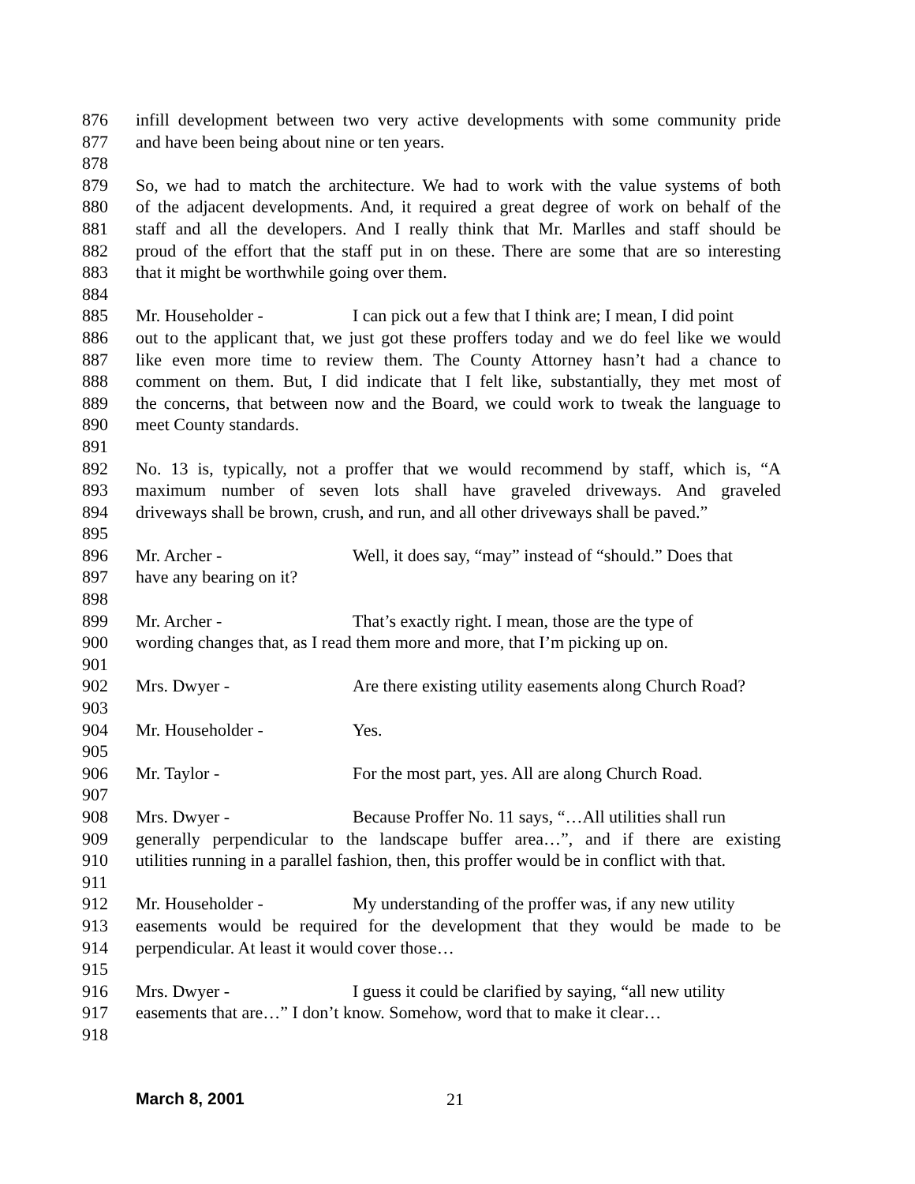876 infill development between two very active developments with some community pride
877 and have been being about nine or ten years.
878
879 So, we had to match the architecture. We had to work with the value systems of both
880 of the adjacent developments. And, it required a great degree of work on behalf of the
881 staff and all the developers. And I really think that Mr. Marlles and staff should be
882 proud of the effort that the staff put in on these. There are some that are so interesting
883 that it might be worthwhile going over them.
884
885 Mr. Householder - I can pick out a few that I think are; I mean, I did point
886 out to the applicant that, we just got these proffers today and we do feel like we would
887 like even more time to review them. The County Attorney hasn’t had a chance to
888 comment on them. But, I did indicate that I felt like, substantially, they met most of
889 the concerns, that between now and the Board, we could work to tweak the language to
890 meet County standards.
891
892 No. 13 is, typically, not a proffer that we would recommend by staff, which is, “A
893 maximum number of seven lots shall have graveled driveways. And graveled
894 driveways shall be brown, crush, and run, and all other driveways shall be paved.”
895
896 Mr. Archer - Well, it does say, “may” instead of “should.” Does that
897 have any bearing on it?
898
899 Mr. Archer - That’s exactly right. I mean, those are the type of
900 wording changes that, as I read them more and more, that I’m picking up on.
901
902 Mrs. Dwyer - Are there existing utility easements along Church Road?
903
904 Mr. Householder - Yes.
905
906 Mr. Taylor - For the most part, yes. All are along Church Road.
907
908 Mrs. Dwyer - Because Proffer No. 11 says, “…All utilities shall run
909 generally perpendicular to the landscape buffer area…”, and if there are existing
910 utilities running in a parallel fashion, then, this proffer would be in conflict with that.
911
912 Mr. Householder - My understanding of the proffer was, if any new utility
913 easements would be required for the development that they would be made to be
914 perpendicular. At least it would cover those…
915
916 Mrs. Dwyer - I guess it could be clarified by saying, “all new utility
917 easements that are…” I don’t know. Somehow, word that to make it clear…
918
March 8, 2001 21